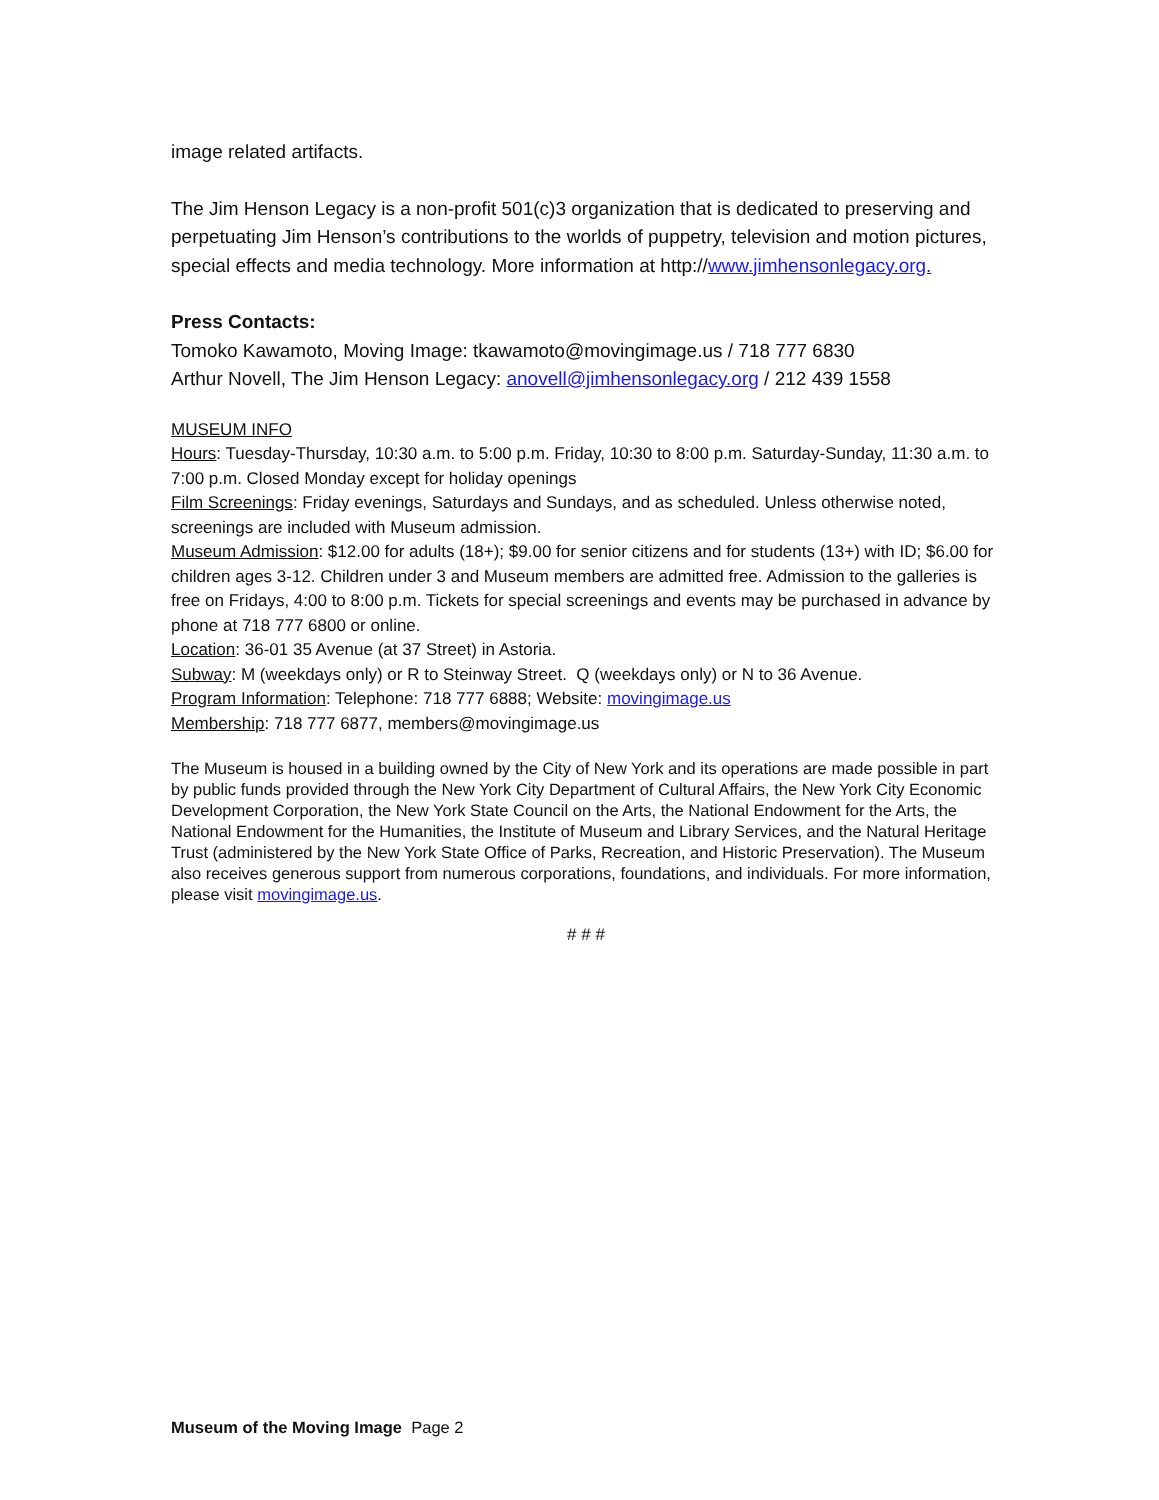image related artifacts.
The Jim Henson Legacy is a non-profit 501(c)3 organization that is dedicated to preserving and perpetuating Jim Henson’s contributions to the worlds of puppetry, television and motion pictures, special effects and media technology. More information at http://www.jimhensonlegacy.org.
Press Contacts:
Tomoko Kawamoto, Moving Image: tkawamoto@movingimage.us / 718 777 6830
Arthur Novell, The Jim Henson Legacy: anovell@jimhensonlegacy.org / 212 439 1558
MUSEUM INFO
Hours: Tuesday-Thursday, 10:30 a.m. to 5:00 p.m. Friday, 10:30 to 8:00 p.m. Saturday-Sunday, 11:30 a.m. to 7:00 p.m. Closed Monday except for holiday openings
Film Screenings: Friday evenings, Saturdays and Sundays, and as scheduled. Unless otherwise noted, screenings are included with Museum admission.
Museum Admission: $12.00 for adults (18+); $9.00 for senior citizens and for students (13+) with ID; $6.00 for children ages 3-12. Children under 3 and Museum members are admitted free. Admission to the galleries is free on Fridays, 4:00 to 8:00 p.m. Tickets for special screenings and events may be purchased in advance by phone at 718 777 6800 or online.
Location: 36-01 35 Avenue (at 37 Street) in Astoria.
Subway: M (weekdays only) or R to Steinway Street. Q (weekdays only) or N to 36 Avenue.
Program Information: Telephone: 718 777 6888; Website: movingimage.us
Membership: 718 777 6877, members@movingimage.us
The Museum is housed in a building owned by the City of New York and its operations are made possible in part by public funds provided through the New York City Department of Cultural Affairs, the New York City Economic Development Corporation, the New York State Council on the Arts, the National Endowment for the Arts, the National Endowment for the Humanities, the Institute of Museum and Library Services, and the Natural Heritage Trust (administered by the New York State Office of Parks, Recreation, and Historic Preservation). The Museum also receives generous support from numerous corporations, foundations, and individuals. For more information, please visit movingimage.us.
# # #
Museum of the Moving Image Page 2